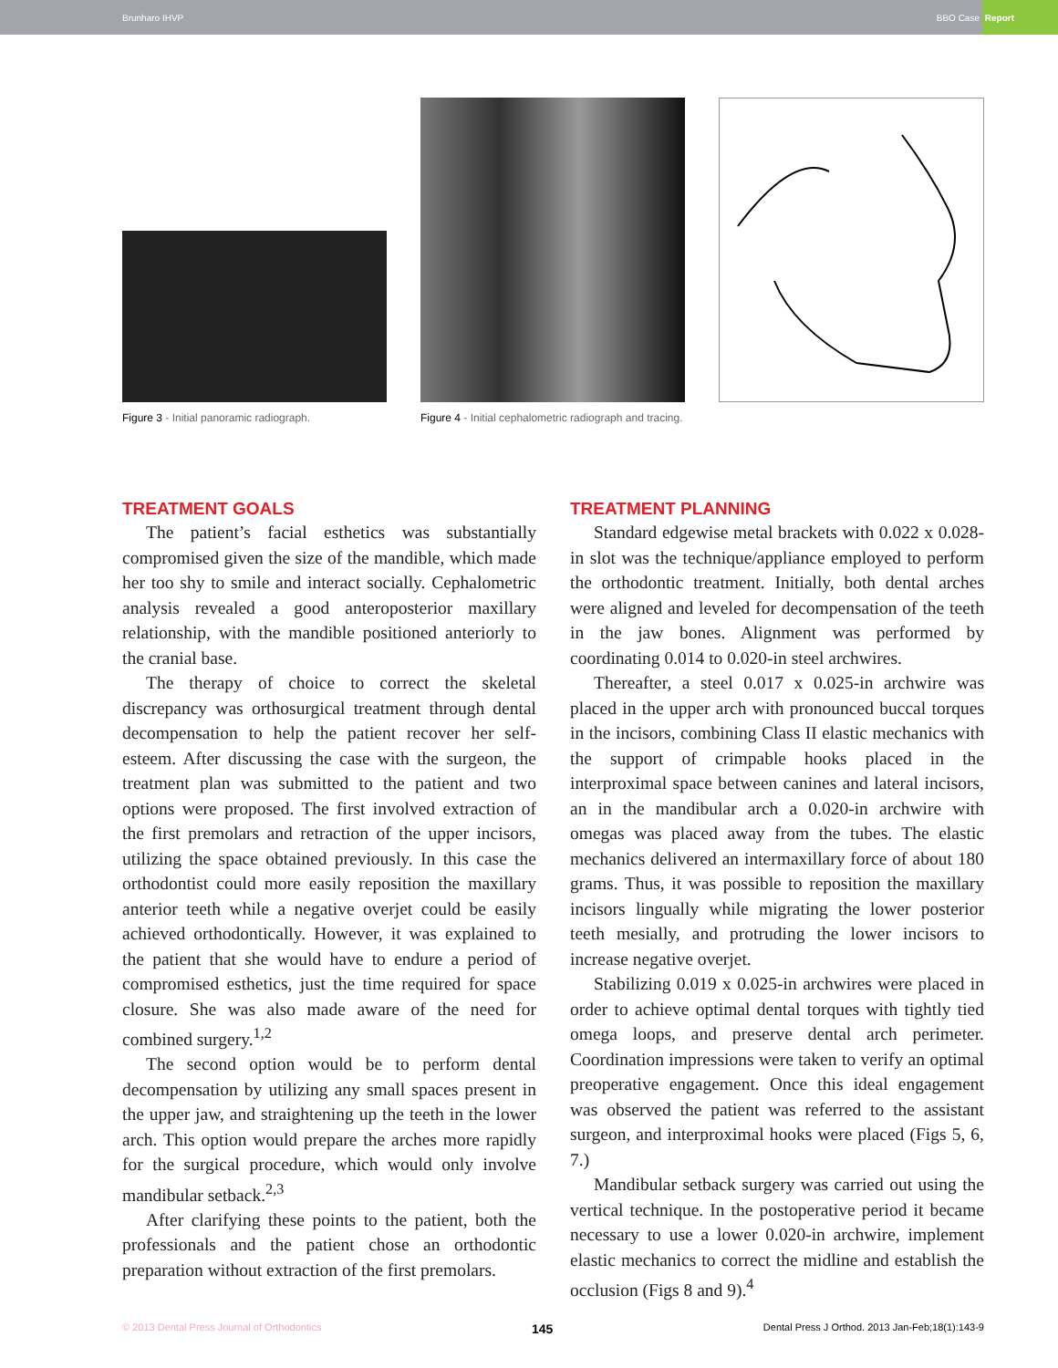Brunharo IHVP
BBO Case Report
Figure 3 - Initial panoramic radiograph. Figure 4 - Initial cephalometric radiograph and tracing.
TREATMENT GOALS
The patient’s facial esthetics was substantially compromised given the size of the mandible, which made her too shy to smile and interact socially. Cephalometric analysis revealed a good anteroposterior maxillary relationship, with the mandible positioned anteriorly to the cranial base.
The therapy of choice to correct the skeletal discrepancy was orthosurgical treatment through dental decompensation to help the patient recover her self-esteem. After discussing the case with the surgeon, the treatment plan was submitted to the patient and two options were proposed. The first involved extraction of the first premolars and retraction of the upper incisors, utilizing the space obtained previously. In this case the orthodontist could more easily reposition the maxillary anterior teeth while a negative overjet could be easily achieved orthodontically. However, it was explained to the patient that she would have to endure a period of compromised esthetics, just the time required for space closure. She was also made aware of the need for combined surgery.<sup>1,2</sup>
The second option would be to perform dental decompensation by utilizing any small spaces present in the upper jaw, and straightening up the teeth in the lower arch. This option would prepare the arches more rapidly for the surgical procedure, which would only involve mandibular setback.<sup>2,3</sup>
After clarifying these points to the patient, both the professionals and the patient chose an orthodontic preparation without extraction of the first premolars.
TREATMENT PLANNING
Standard edgewise metal brackets with 0.022 x 0.028-in slot was the technique/appliance employed to perform the orthodontic treatment. Initially, both dental arches were aligned and leveled for decompensation of the teeth in the jaw bones. Alignment was performed by coordinating 0.014 to 0.020-in steel archwires.
Thereafter, a steel 0.017 x 0.025-in archwire was placed in the upper arch with pronounced buccal torques in the incisors, combining Class II elastic mechanics with the support of crimpable hooks placed in the interproximal space between canines and lateral incisors, an in the mandibular arch a 0.020-in archwire with omegas was placed away from the tubes. The elastic mechanics delivered an intermaxillary force of about 180 grams. Thus, it was possible to reposition the maxillary incisors lingually while migrating the lower posterior teeth mesially, and protruding the lower incisors to increase negative overjet.
Stabilizing 0.019 x 0.025-in archwires were placed in order to achieve optimal dental torques with tightly tied omega loops, and preserve dental arch perimeter. Coordination impressions were taken to verify an optimal preoperative engagement. Once this ideal engagement was observed the patient was referred to the assistant surgeon, and interproximal hooks were placed (Figs 5, 6, 7.)
Mandibular setback surgery was carried out using the vertical technique. In the postoperative period it became necessary to use a lower 0.020-in archwire, implement elastic mechanics to correct the midline and establish the occlusion (Figs 8 and 9).<sup>4</sup>
© 2013 Dental Press Journal of Orthodontics 145 Dental Press J Orthod. 2013 Jan-Feb;18(1):143-9